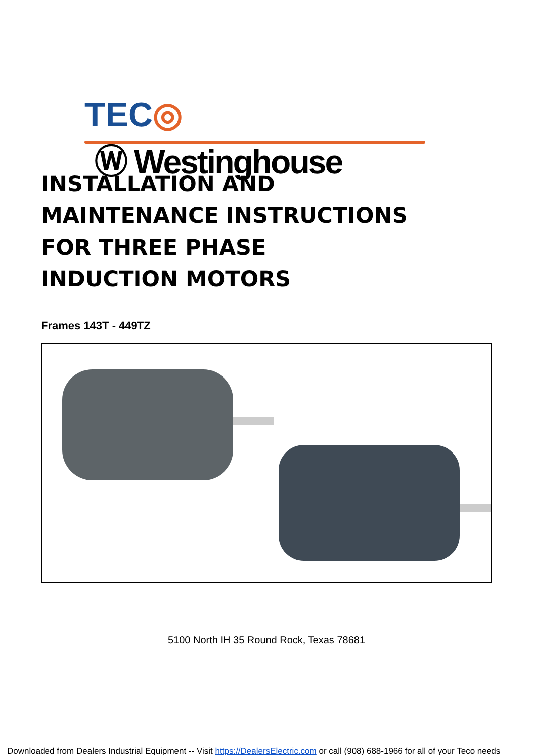TEC◎ Ⓦ Westinghouse
INSTALLATION AND
MAINTENANCE INSTRUCTIONS
FOR THREE PHASE
INDUCTION MOTORS
Frames 143T - 449TZ
5100 North IH 35 Round Rock, Texas 78681
Downloaded from Dealers Industrial Equipment -- Visit https://DealersElectric.com or call (908) 688-1966 for all of your Teco needs